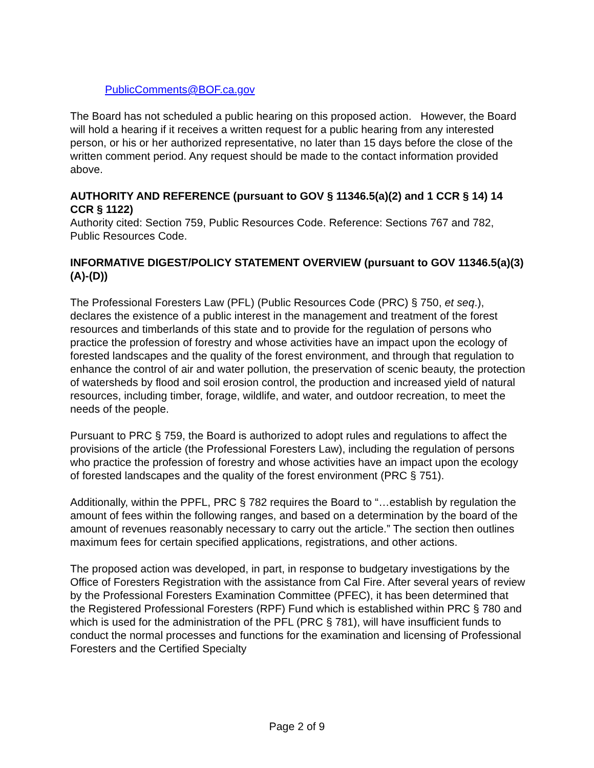PublicComments@BOF.ca.gov
The Board has not scheduled a public hearing on this proposed action. However, the Board will hold a hearing if it receives a written request for a public hearing from any interested person, or his or her authorized representative, no later than 15 days before the close of the written comment period. Any request should be made to the contact information provided above.
AUTHORITY AND REFERENCE (pursuant to GOV § 11346.5(a)(2) and 1 CCR § 14) 14 CCR § 1122)
Authority cited: Section 759, Public Resources Code. Reference: Sections 767 and 782, Public Resources Code.
INFORMATIVE DIGEST/POLICY STATEMENT OVERVIEW (pursuant to GOV 11346.5(a)(3)(A)-(D))
The Professional Foresters Law (PFL) (Public Resources Code (PRC) § 750, et seq.), declares the existence of a public interest in the management and treatment of the forest resources and timberlands of this state and to provide for the regulation of persons who practice the profession of forestry and whose activities have an impact upon the ecology of forested landscapes and the quality of the forest environment, and through that regulation to enhance the control of air and water pollution, the preservation of scenic beauty, the protection of watersheds by flood and soil erosion control, the production and increased yield of natural resources, including timber, forage, wildlife, and water, and outdoor recreation, to meet the needs of the people.
Pursuant to PRC § 759, the Board is authorized to adopt rules and regulations to affect the provisions of the article (the Professional Foresters Law), including the regulation of persons who practice the profession of forestry and whose activities have an impact upon the ecology of forested landscapes and the quality of the forest environment (PRC § 751).
Additionally, within the PPFL, PRC § 782 requires the Board to “…establish by regulation the amount of fees within the following ranges, and based on a determination by the board of the amount of revenues reasonably necessary to carry out the article.” The section then outlines maximum fees for certain specified applications, registrations, and other actions.
The proposed action was developed, in part, in response to budgetary investigations by the Office of Foresters Registration with the assistance from Cal Fire. After several years of review by the Professional Foresters Examination Committee (PFEC), it has been determined that the Registered Professional Foresters (RPF) Fund which is established within PRC § 780 and which is used for the administration of the PFL (PRC § 781), will have insufficient funds to conduct the normal processes and functions for the examination and licensing of Professional Foresters and the Certified Specialty
Page 2 of 9